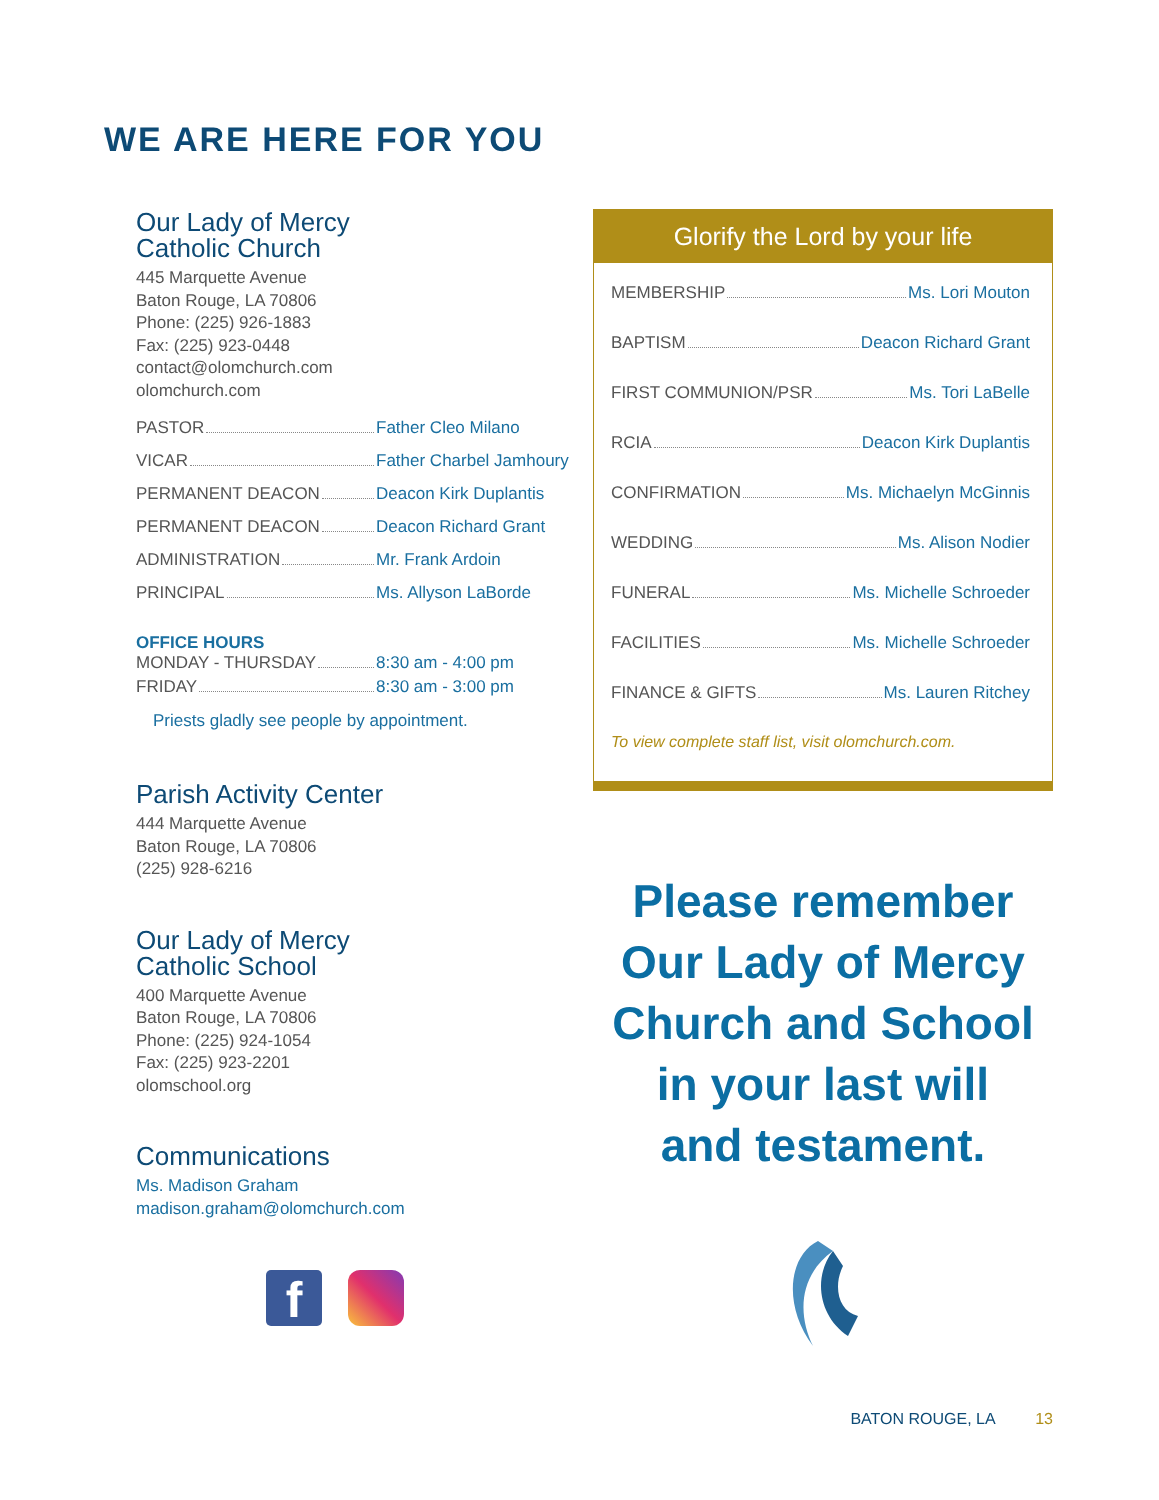WE ARE HERE FOR YOU
Our Lady of Mercy
Catholic Church
445 Marquette Avenue
Baton Rouge, LA 70806
Phone: (225) 926-1883
Fax: (225) 923-0448
contact@olomchurch.com
olomchurch.com
PASTOR Father Cleo Milano
VICAR Father Charbel Jamhoury
PERMANENT DEACON Deacon Kirk Duplantis
PERMANENT DEACON Deacon Richard Grant
ADMINISTRATION Mr. Frank Ardoin
PRINCIPAL Ms. Allyson LaBorde
OFFICE HOURS
MONDAY - THURSDAY 8:30 am - 4:00 pm
FRIDAY 8:30 am - 3:00 pm
Priests gladly see people by appointment.
Parish Activity Center
444 Marquette Avenue
Baton Rouge, LA 70806
(225) 928-6216
Our Lady of Mercy
Catholic School
400 Marquette Avenue
Baton Rouge, LA 70806
Phone: (225) 924-1054
Fax: (225) 923-2201
olomschool.org
Communications
Ms. Madison Graham
madison.graham@olomchurch.com
f
Glorify the Lord by your life
MEMBERSHIP Ms. Lori Mouton
BAPTISM Deacon Richard Grant
FIRST COMMUNION/PSR Ms. Tori LaBelle
RCIA Deacon Kirk Duplantis
CONFIRMATION Ms. Michaelyn McGinnis
WEDDING Ms. Alison Nodier
FUNERAL Ms. Michelle Schroeder
FACILITIES Ms. Michelle Schroeder
FINANCE & GIFTS Ms. Lauren Ritchey
To view complete staff list, visit olomchurch.com.
Please remember
Our Lady of Mercy
Church and School
in your last will
and testament.
BATON ROUGE, LA 13